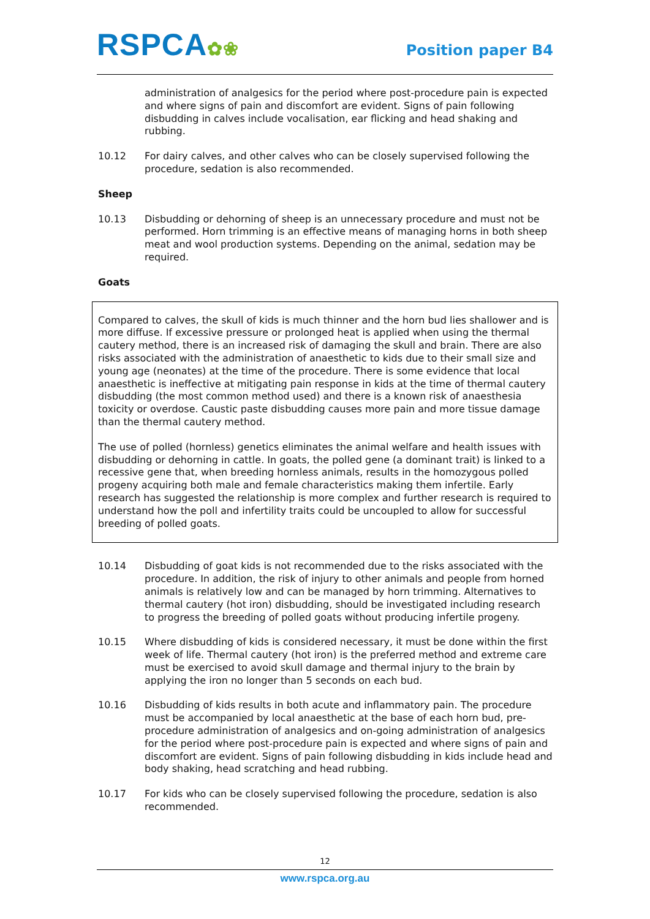RSPCA✿❀
Position paper B4
administration of analgesics for the period where post-procedure pain is expected and where signs of pain and discomfort are evident. Signs of pain following disbudding in calves include vocalisation, ear flicking and head shaking and rubbing.
10.12 For dairy calves, and other calves who can be closely supervised following the procedure, sedation is also recommended.
Sheep
10.13 Disbudding or dehorning of sheep is an unnecessary procedure and must not be performed. Horn trimming is an effective means of managing horns in both sheep meat and wool production systems. Depending on the animal, sedation may be required.
Goats
Compared to calves, the skull of kids is much thinner and the horn bud lies shallower and is more diffuse. If excessive pressure or prolonged heat is applied when using the thermal cautery method, there is an increased risk of damaging the skull and brain. There are also risks associated with the administration of anaesthetic to kids due to their small size and young age (neonates) at the time of the procedure. There is some evidence that local anaesthetic is ineffective at mitigating pain response in kids at the time of thermal cautery disbudding (the most common method used) and there is a known risk of anaesthesia toxicity or overdose. Caustic paste disbudding causes more pain and more tissue damage than the thermal cautery method.
The use of polled (hornless) genetics eliminates the animal welfare and health issues with disbudding or dehorning in cattle. In goats, the polled gene (a dominant trait) is linked to a recessive gene that, when breeding hornless animals, results in the homozygous polled progeny acquiring both male and female characteristics making them infertile. Early research has suggested the relationship is more complex and further research is required to understand how the poll and infertility traits could be uncoupled to allow for successful breeding of polled goats.
10.14 Disbudding of goat kids is not recommended due to the risks associated with the procedure. In addition, the risk of injury to other animals and people from horned animals is relatively low and can be managed by horn trimming. Alternatives to thermal cautery (hot iron) disbudding, should be investigated including research to progress the breeding of polled goats without producing infertile progeny.
10.15 Where disbudding of kids is considered necessary, it must be done within the first week of life. Thermal cautery (hot iron) is the preferred method and extreme care must be exercised to avoid skull damage and thermal injury to the brain by applying the iron no longer than 5 seconds on each bud.
10.16 Disbudding of kids results in both acute and inflammatory pain. The procedure must be accompanied by local anaesthetic at the base of each horn bud, pre-procedure administration of analgesics and on-going administration of analgesics for the period where post-procedure pain is expected and where signs of pain and discomfort are evident. Signs of pain following disbudding in kids include head and body shaking, head scratching and head rubbing.
10.17 For kids who can be closely supervised following the procedure, sedation is also recommended.
12
www.rspca.org.au